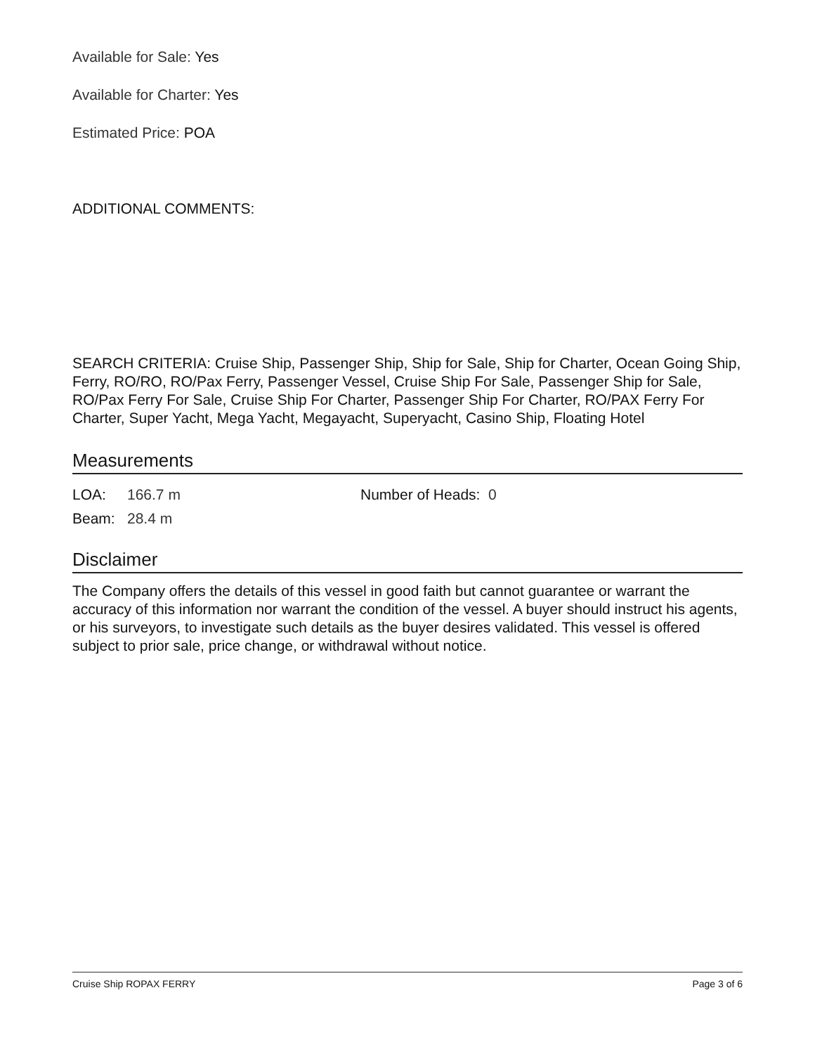Available for Sale: Yes
Available for Charter: Yes
Estimated Price: POA
ADDITIONAL COMMENTS:
SEARCH CRITERIA: Cruise Ship, Passenger Ship, Ship for Sale, Ship for Charter, Ocean Going Ship, Ferry, RO/RO, RO/Pax Ferry, Passenger Vessel, Cruise Ship For Sale, Passenger Ship for Sale, RO/Pax Ferry For Sale, Cruise Ship For Charter, Passenger Ship For Charter, RO/PAX Ferry For Charter, Super Yacht, Mega Yacht, Megayacht, Superyacht, Casino Ship, Floating Hotel
Measurements
LOA: 166.7 m Number of Heads: 0
Beam: 28.4 m
Disclaimer
The Company offers the details of this vessel in good faith but cannot guarantee or warrant the accuracy of this information nor warrant the condition of the vessel. A buyer should instruct his agents, or his surveyors, to investigate such details as the buyer desires validated. This vessel is offered subject to prior sale, price change, or withdrawal without notice.
Cruise Ship ROPAX FERRY Page 3 of 6